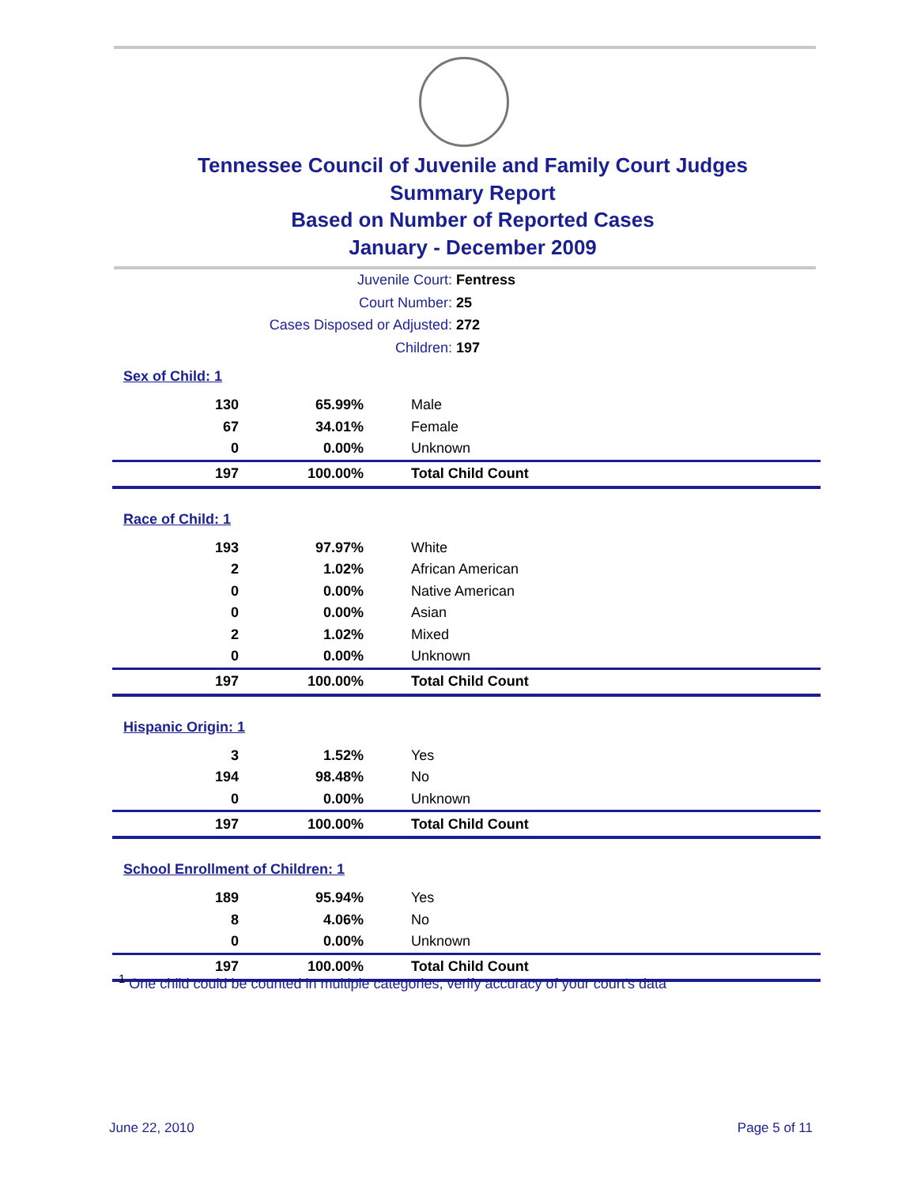Tennessee Council of Juvenile and Family Court Judges
Summary Report
Based on Number of Reported Cases
January - December 2009
Juvenile Court: Fentress
Court Number: 25
Cases Disposed or Adjusted: 272
Children: 197
| Sex of Child: 1 | | |
| 130 | 65.99% | Male |
| 67 | 34.01% | Female |
| 0 | 0.00% | Unknown |
| 197 | 100.00% | Total Child Count |
| Race of Child: 1 | | |
| 193 | 97.97% | White |
| 2 | 1.02% | African American |
| 0 | 0.00% | Native American |
| 0 | 0.00% | Asian |
| 2 | 1.02% | Mixed |
| 0 | 0.00% | Unknown |
| 197 | 100.00% | Total Child Count |
| Hispanic Origin: 1 | | |
| 3 | 1.52% | Yes |
| 194 | 98.48% | No |
| 0 | 0.00% | Unknown |
| 197 | 100.00% | Total Child Count |
| School Enrollment of Children: 1 | | |
| 189 | 95.94% | Yes |
| 8 | 4.06% | No |
| 0 | 0.00% | Unknown |
| 197 | 100.00% | Total Child Count |
<sup>1</sup> One child could be counted in multiple categories, verify accuracy of your court's data
June 22, 2010 Page 5 of 11